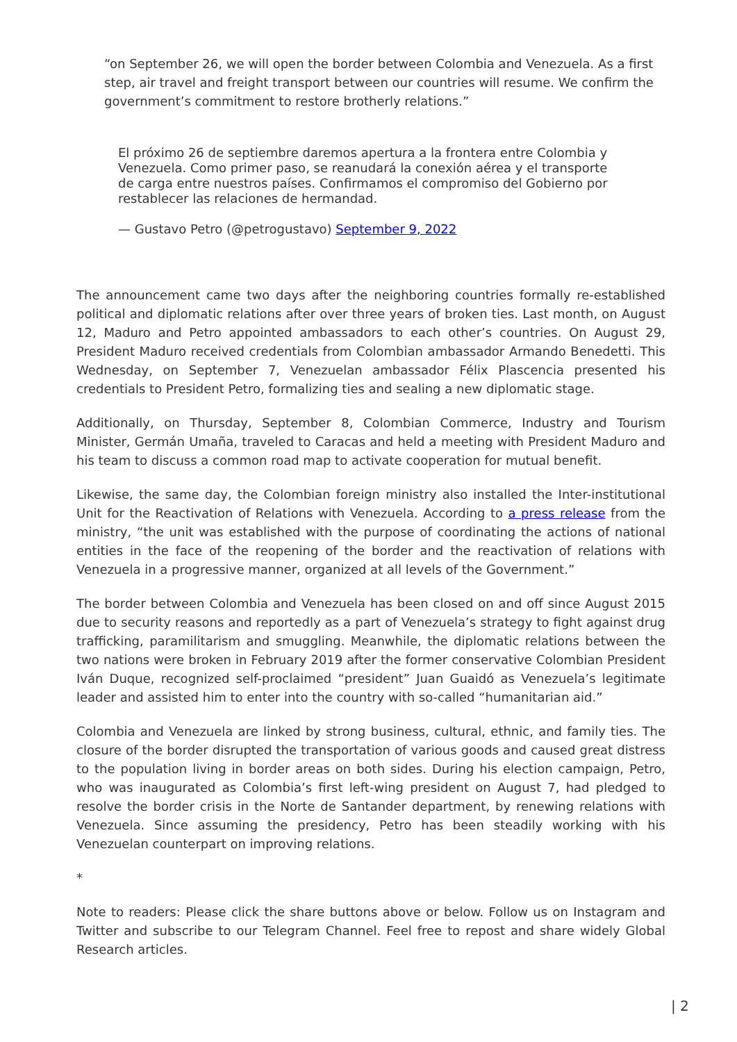“on September 26, we will open the border between Colombia and Venezuela. As a first step, air travel and freight transport between our countries will resume. We confirm the government’s commitment to restore brotherly relations.”
El próximo 26 de septiembre daremos apertura a la frontera entre Colombia y Venezuela. Como primer paso, se reanudará la conexión aérea y el transporte de carga entre nuestros países. Confirmamos el compromiso del Gobierno por restablecer las relaciones de hermandad.
— Gustavo Petro (@petrogustavo) September 9, 2022
The announcement came two days after the neighboring countries formally re-established political and diplomatic relations after over three years of broken ties. Last month, on August 12, Maduro and Petro appointed ambassadors to each other’s countries. On August 29, President Maduro received credentials from Colombian ambassador Armando Benedetti. This Wednesday, on September 7, Venezuelan ambassador Félix Plascencia presented his credentials to President Petro, formalizing ties and sealing a new diplomatic stage.
Additionally, on Thursday, September 8, Colombian Commerce, Industry and Tourism Minister, Germán Umaña, traveled to Caracas and held a meeting with President Maduro and his team to discuss a common road map to activate cooperation for mutual benefit.
Likewise, the same day, the Colombian foreign ministry also installed the Inter-institutional Unit for the Reactivation of Relations with Venezuela. According to a press release from the ministry, “the unit was established with the purpose of coordinating the actions of national entities in the face of the reopening of the border and the reactivation of relations with Venezuela in a progressive manner, organized at all levels of the Government.”
The border between Colombia and Venezuela has been closed on and off since August 2015 due to security reasons and reportedly as a part of Venezuela’s strategy to fight against drug trafficking, paramilitarism and smuggling. Meanwhile, the diplomatic relations between the two nations were broken in February 2019 after the former conservative Colombian President Iván Duque, recognized self-proclaimed “president” Juan Guaidó as Venezuela’s legitimate leader and assisted him to enter into the country with so-called “humanitarian aid.”
Colombia and Venezuela are linked by strong business, cultural, ethnic, and family ties. The closure of the border disrupted the transportation of various goods and caused great distress to the population living in border areas on both sides. During his election campaign, Petro, who was inaugurated as Colombia’s first left-wing president on August 7, had pledged to resolve the border crisis in the Norte de Santander department, by renewing relations with Venezuela. Since assuming the presidency, Petro has been steadily working with his Venezuelan counterpart on improving relations.
*
Note to readers: Please click the share buttons above or below. Follow us on Instagram and Twitter and subscribe to our Telegram Channel. Feel free to repost and share widely Global Research articles.
| 2